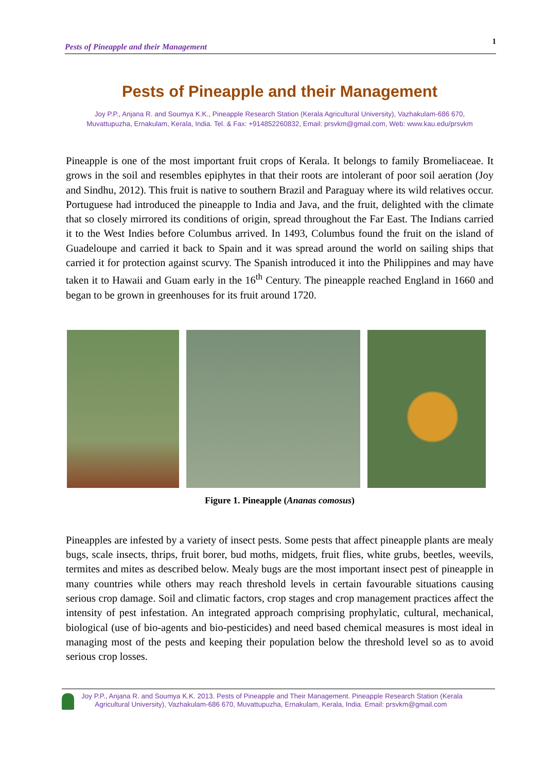Pests of Pineapple and their Management 1
Pests of Pineapple and their Management
Joy P.P., Anjana R. and Soumya K.K., Pineapple Research Station (Kerala Agricultural University), Vazhakulam-686 670,
Muvattupuzha, Ernakulam, Kerala, India. Tel. & Fax: +914852260832, Email: prsvkm@gmail.com, Web: www.kau.edu/prsvkm
Pineapple is one of the most important fruit crops of Kerala. It belongs to family Bromeliaceae. It grows in the soil and resembles epiphytes in that their roots are intolerant of poor soil aeration (Joy and Sindhu, 2012). This fruit is native to southern Brazil and Paraguay where its wild relatives occur. Portuguese had introduced the pineapple to India and Java, and the fruit, delighted with the climate that so closely mirrored its conditions of origin, spread throughout the Far East. The Indians carried it to the West Indies before Columbus arrived. In 1493, Columbus found the fruit on the island of Guadeloupe and carried it back to Spain and it was spread around the world on sailing ships that carried it for protection against scurvy. The Spanish introduced it into the Philippines and may have taken it to Hawaii and Guam early in the 16<sup>th</sup> Century. The pineapple reached England in 1660 and began to be grown in greenhouses for its fruit around 1720.
Figure 1. Pineapple (Ananas comosus)
Pineapples are infested by a variety of insect pests. Some pests that affect pineapple plants are mealy bugs, scale insects, thrips, fruit borer, bud moths, midgets, fruit flies, white grubs, beetles, weevils, termites and mites as described below. Mealy bugs are the most important insect pest of pineapple in many countries while others may reach threshold levels in certain favourable situations causing serious crop damage. Soil and climatic factors, crop stages and crop management practices affect the intensity of pest infestation. An integrated approach comprising prophylatic, cultural, mechanical, biological (use of bio-agents and bio-pesticides) and need based chemical measures is most ideal in managing most of the pests and keeping their population below the threshold level so as to avoid serious crop losses.
Joy P.P., Anjana R. and Soumya K.K. 2013. Pests of Pineapple and Their Management. Pineapple Research Station (Kerala
Agricultural University), Vazhakulam-686 670, Muvattupuzha, Ernakulam, Kerala, India. Email: prsvkm@gmail.com